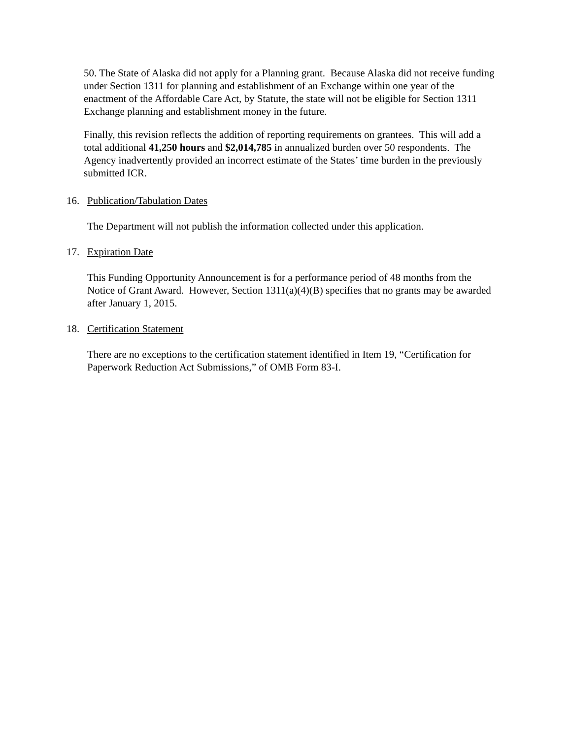50. The State of Alaska did not apply for a Planning grant. Because Alaska did not receive funding under Section 1311 for planning and establishment of an Exchange within one year of the enactment of the Affordable Care Act, by Statute, the state will not be eligible for Section 1311 Exchange planning and establishment money in the future.
Finally, this revision reflects the addition of reporting requirements on grantees. This will add a total additional 41,250 hours and $2,014,785 in annualized burden over 50 respondents. The Agency inadvertently provided an incorrect estimate of the States’ time burden in the previously submitted ICR.
16. Publication/Tabulation Dates
The Department will not publish the information collected under this application.
17. Expiration Date
This Funding Opportunity Announcement is for a performance period of 48 months from the Notice of Grant Award. However, Section 1311(a)(4)(B) specifies that no grants may be awarded after January 1, 2015.
18. Certification Statement
There are no exceptions to the certification statement identified in Item 19, “Certification for Paperwork Reduction Act Submissions,” of OMB Form 83-I.